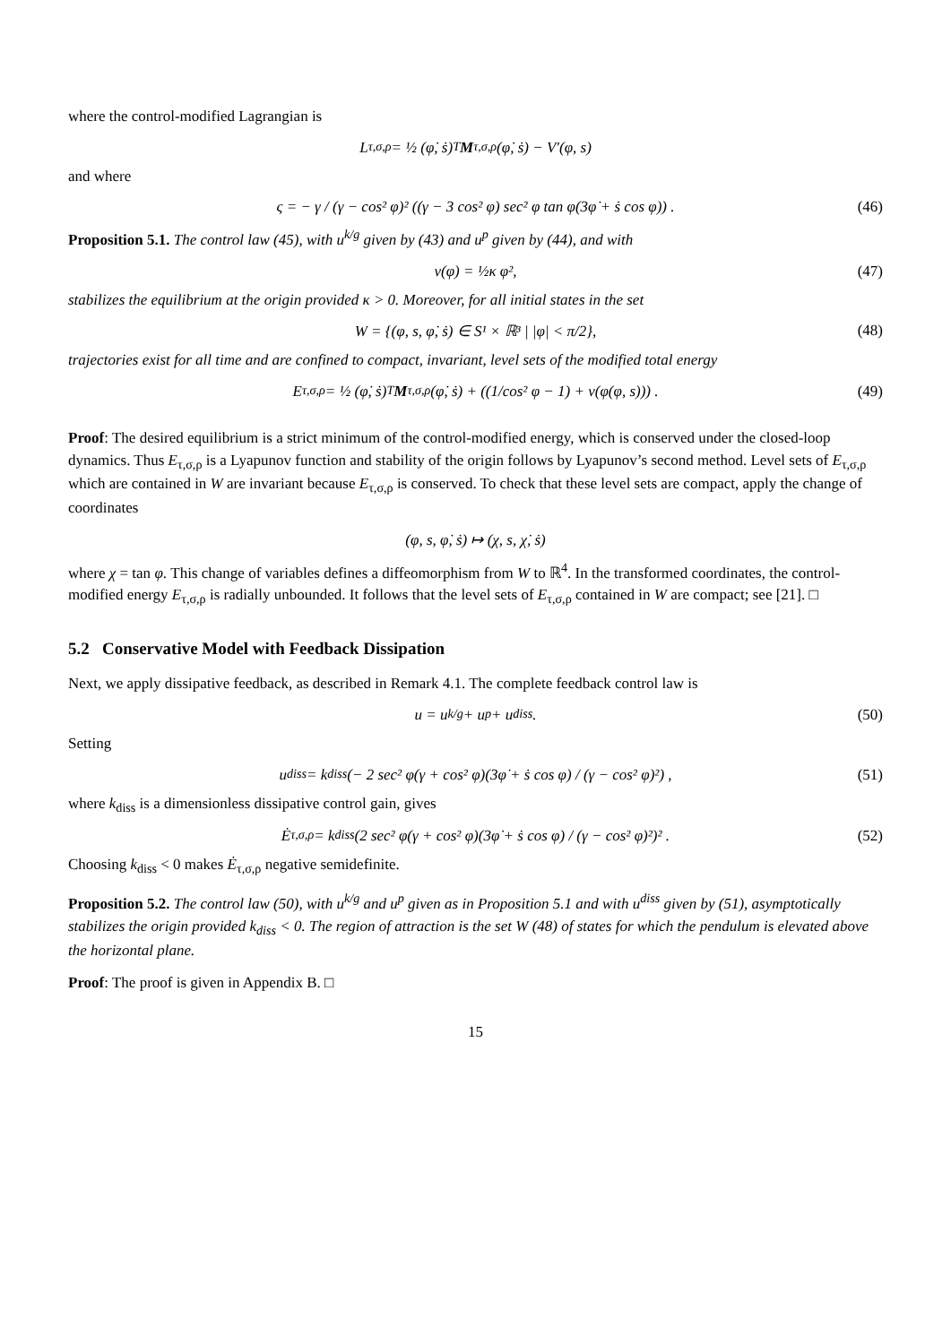where the control-modified Lagrangian is
L<sub>τ,σ,ρ</sub> = ½ (φ̇, ṡ)<sup>T</sup> M<sub>τ,σ,ρ</sub> (φ̇, ṡ) − V′(φ, s)
and where
ς = − γ / (γ − cos² φ)² ((γ − 3 cos² φ) sec² φ tan φ(3φ̇ + ṡ cos φ)) . (46)
Proposition 5.1. The control law (45), with u<sup>k/g</sup> given by (43) and u<sup>p</sup> given by (44), and with
v(φ) = ½κ φ², (47)
stabilizes the equilibrium at the origin provided κ > 0. Moreover, for all initial states in the set
W = {(φ, s, φ̇, ṡ) ∈ S¹ × ℝ³ | |φ| < π/2}, (48)
trajectories exist for all time and are confined to compact, invariant, level sets of the modified total energy
E<sub>τ,σ,ρ</sub> = ½ (φ̇, ṡ)<sup>T</sup> M<sub>τ,σ,ρ</sub> (φ̇, ṡ) + ((1/cos² φ − 1) + v(φ(φ, s))) . (49)
Proof: The desired equilibrium is a strict minimum of the control-modified energy, which is conserved under the closed-loop dynamics. Thus E<sub>τ,σ,ρ</sub> is a Lyapunov function and stability of the origin follows by Lyapunov’s second method. Level sets of E<sub>τ,σ,ρ</sub> which are contained in W are invariant because E<sub>τ,σ,ρ</sub> is conserved. To check that these level sets are compact, apply the change of coordinates
(φ, s, φ̇, ṡ) ↦ (χ, s, χ̇, ṡ)
where χ = tan φ. This change of variables defines a diffeomorphism from W to ℝ<sup>4</sup>. In the transformed coordinates, the control-modified energy E<sub>τ,σ,ρ</sub> is radially unbounded. It follows that the level sets of E<sub>τ,σ,ρ</sub> contained in W are compact; see [21]. □
5.2 Conservative Model with Feedback Dissipation
Next, we apply dissipative feedback, as described in Remark 4.1. The complete feedback control law is
u = u<sup>k/g</sup> + u<sup>p</sup> + u<sup>diss</sup>. (50)
Setting
u<sup>diss</sup> = k<sub>diss</sub> (− 2 sec² φ(γ + cos² φ)(3φ̇ + ṡ cos φ) / (γ − cos² φ)²) , (51)
where k<sub>diss</sub> is a dimensionless dissipative control gain, gives
Ė<sub>τ,σ,ρ</sub> = k<sub>diss</sub> (2 sec² φ(γ + cos² φ)(3φ̇ + ṡ cos φ) / (γ − cos² φ)²)² . (52)
Choosing k<sub>diss</sub> < 0 makes Ė<sub>τ,σ,ρ</sub> negative semidefinite.
Proposition 5.2. The control law (50), with u<sup>k/g</sup> and u<sup>p</sup> given as in Proposition 5.1 and with u<sup>diss</sup> given by (51), asymptotically stabilizes the origin provided k<sub>diss</sub> < 0. The region of attraction is the set W (48) of states for which the pendulum is elevated above the horizontal plane.
Proof: The proof is given in Appendix B. □
15